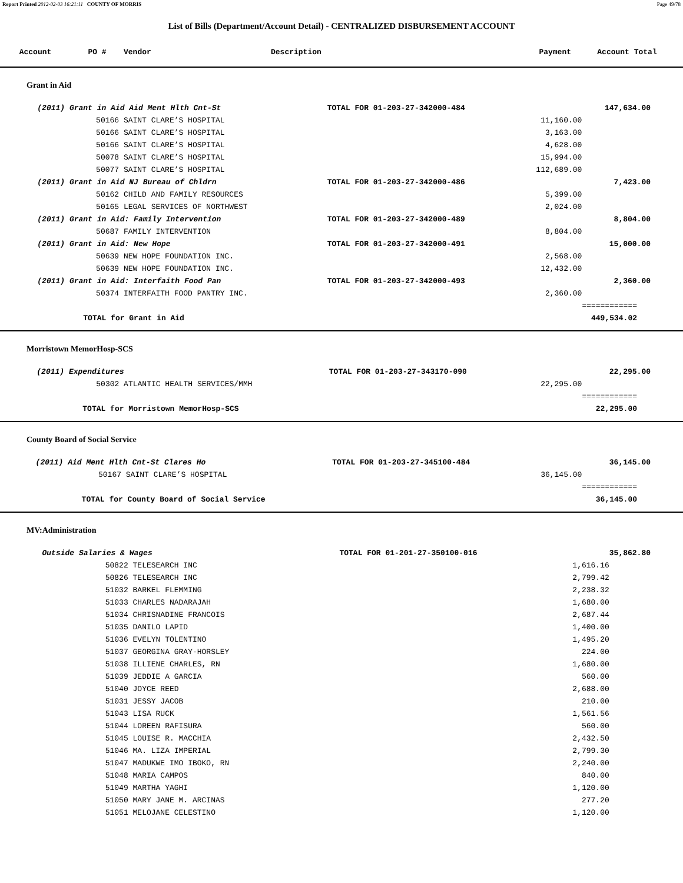Report Printed 2012-02-03 16:21:11 COUNTY OF MORRIS Page 49/78
List of Bills (Department/Account Detail) - CENTRALIZED DISBURSEMENT ACCOUNT
| Account | PO # | Vendor | Description | Payment | Account Total |
| --- | --- | --- | --- | --- | --- |
Grant in Aid
| | (2011) Grant in Aid Aid Ment Hlth Cnt-St | | TOTAL FOR 01-203-27-342000-484 | | 147,634.00 |
| | | 50166 SAINT CLARE’S HOSPITAL | | 11,160.00 | |
| | | 50166 SAINT CLARE’S HOSPITAL | | 3,163.00 | |
| | | 50166 SAINT CLARE’S HOSPITAL | | 4,628.00 | |
| | | 50078 SAINT CLARE’S HOSPITAL | | 15,994.00 | |
| | | 50077 SAINT CLARE’S HOSPITAL | | 112,689.00 | |
| | (2011) Grant in Aid NJ Bureau of Chldrn | | TOTAL FOR 01-203-27-342000-486 | | 7,423.00 |
| | | 50162 CHILD AND FAMILY RESOURCES | | 5,399.00 | |
| | | 50165 LEGAL SERVICES OF NORTHWEST | | 2,024.00 | |
| | (2011) Grant in Aid: Family Intervention | | TOTAL FOR 01-203-27-342000-489 | | 8,804.00 |
| | | 50687 FAMILY INTERVENTION | | 8,804.00 | |
| | (2011) Grant in Aid: New Hope | | TOTAL FOR 01-203-27-342000-491 | | 15,000.00 |
| | | 50639 NEW HOPE FOUNDATION INC. | | 2,568.00 | |
| | | 50639 NEW HOPE FOUNDATION INC. | | 12,432.00 | |
| | (2011) Grant in Aid: Interfaith Food Pan | | TOTAL FOR 01-203-27-342000-493 | | 2,360.00 |
| | | 50374 INTERFAITH FOOD PANTRY INC. | | 2,360.00 | |
| | | | | | ============ |
| | TOTAL for Grant in Aid | | | | 449,534.02 |
Morristown MemorHosp-SCS
| | (2011) Expenditures | | TOTAL FOR 01-203-27-343170-090 | | 22,295.00 |
| | | 50302 ATLANTIC HEALTH SERVICES/MMH | | 22,295.00 | |
| | | | | | ============ |
| | TOTAL for Morristown MemorHosp-SCS | | | | 22,295.00 |
County Board of Social Service
| | (2011) Aid Ment Hlth Cnt-St Clares Ho | | TOTAL FOR 01-203-27-345100-484 | | 36,145.00 |
| | | 50167 SAINT CLARE’S HOSPITAL | | 36,145.00 | |
| | | | | | ============ |
| | TOTAL for County Board of Social Service | | | | 36,145.00 |
MV:Administration
| | Outside Salaries & Wages | | TOTAL FOR 01-201-27-350100-016 | | 35,862.80 |
| | | 50822 TELESEARCH INC | | 1,616.16 | |
| | | 50826 TELESEARCH INC | | 2,799.42 | |
| | | 51032 BARKEL FLEMMING | | 2,238.32 | |
| | | 51033 CHARLES NADARAJAH | | 1,680.00 | |
| | | 51034 CHRISNADINE FRANCOIS | | 2,687.44 | |
| | | 51035 DANILO LAPID | | 1,400.00 | |
| | | 51036 EVELYN TOLENTINO | | 1,495.20 | |
| | | 51037 GEORGINA GRAY-HORSLEY | | 224.00 | |
| | | 51038 ILLIENE CHARLES, RN | | 1,680.00 | |
| | | 51039 JEDDIE A GARCIA | | 560.00 | |
| | | 51040 JOYCE REED | | 2,688.00 | |
| | | 51031 JESSY JACOB | | 210.00 | |
| | | 51043 LISA RUCK | | 1,561.56 | |
| | | 51044 LOREEN RAFISURA | | 560.00 | |
| | | 51045 LOUISE R. MACCHIA | | 2,432.50 | |
| | | 51046 MA. LIZA IMPERIAL | | 2,799.30 | |
| | | 51047 MADUKWE IMO IBOKO, RN | | 2,240.00 | |
| | | 51048 MARIA CAMPOS | | 840.00 | |
| | | 51049 MARTHA YAGHI | | 1,120.00 | |
| | | 51050 MARY JANE M. ARCINAS | | 277.20 | |
| | | 51051 MELOJANE CELESTINO | | 1,120.00 | |